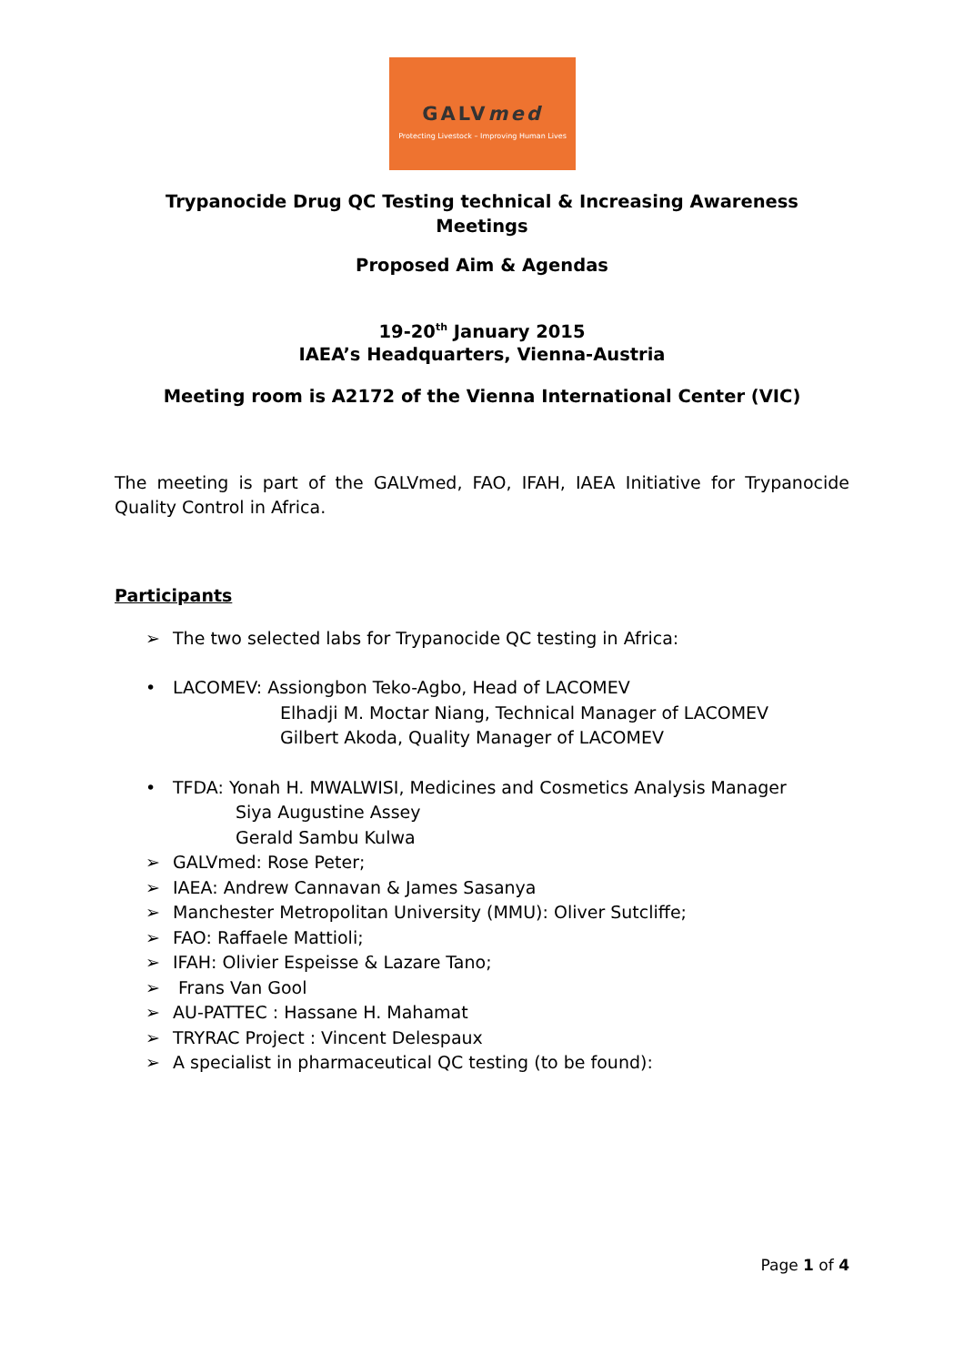GALVmed
Protecting Livestock – Improving Human Lives
Trypanocide Drug QC Testing technical & Increasing Awareness
Meetings
Proposed Aim & Agendas
19-20<sup>th</sup> January 2015
IAEA’s Headquarters, Vienna-Austria
Meeting room is A2172 of the Vienna International Center (VIC)
The meeting is part of the GALVmed, FAO, IFAH, IAEA Initiative for Trypanocide Quality Control in Africa.
Participants
➢ The two selected labs for Trypanocide QC testing in Africa:
• LACOMEV: Assiongbon Teko-Agbo, Head of LACOMEV
Elhadji M. Moctar Niang, Technical Manager of LACOMEV
Gilbert Akoda, Quality Manager of LACOMEV
• TFDA: Yonah H. MWALWISI, Medicines and Cosmetics Analysis Manager
Siya Augustine Assey
Gerald Sambu Kulwa
➢ GALVmed: Rose Peter;
➢ IAEA: Andrew Cannavan & James Sasanya
➢ Manchester Metropolitan University (MMU): Oliver Sutcliffe;
➢ FAO: Raffaele Mattioli;
➢ IFAH: Olivier Espeisse & Lazare Tano;
➢ Frans Van Gool
➢ AU-PATTEC : Hassane H. Mahamat
➢ TRYRAC Project : Vincent Delespaux
➢ A specialist in pharmaceutical QC testing (to be found):
Page 1 of 4